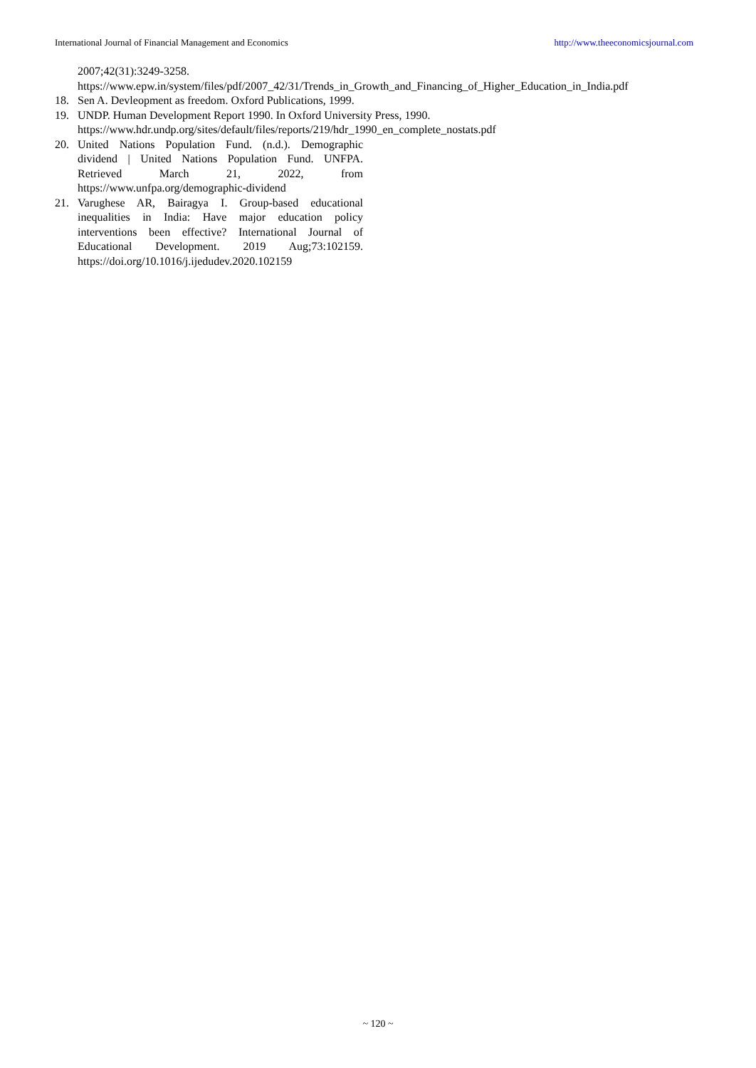International Journal of Financial Management and Economics http://www.theeconomicsjournal.com
2007;42(31):3249-3258.
https://www.epw.in/system/files/pdf/2007_42/31/Trends_in_Growth_and_Financing_of_Higher_Education_in_India.pdf
18. Sen A. Devleopment as freedom. Oxford Publications, 1999.
19. UNDP. Human Development Report 1990. In Oxford University Press, 1990.
https://www.hdr.undp.org/sites/default/files/reports/219/hdr_1990_en_complete_nostats.pdf
20. United Nations Population Fund. (n.d.). Demographic dividend | United Nations Population Fund. UNFPA. Retrieved March 21, 2022, from https://www.unfpa.org/demographic-dividend
21. Varughese AR, Bairagya I. Group-based educational inequalities in India: Have major education policy interventions been effective? International Journal of Educational Development. 2019 Aug;73:102159. https://doi.org/10.1016/j.ijedudev.2020.102159
~ 120 ~